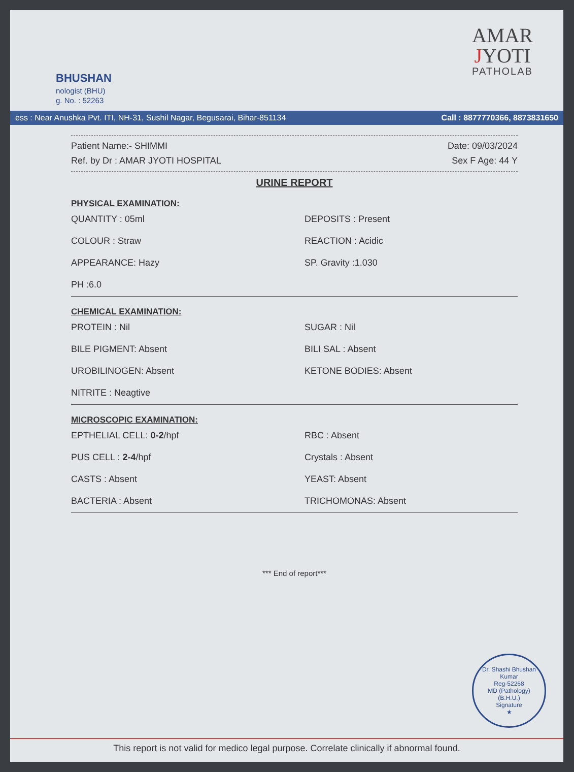BHUSHAN
nologist (BHU)
g. No. : 52263
AMAR
JYOTI
PATHOLAB
ess : Near Anushka Pvt. ITI, NH-31, Sushil Nagar, Begusarai, Bihar-851134 Call : 8877770366, 8873831650
Patient Name:- SHIMMI Date: 09/03/2024
Ref. by Dr : AMAR JYOTI HOSPITAL Sex F Age: 44 Y
URINE REPORT
PHYSICAL EXAMINATION:
QUANTITY : 05ml DEPOSITS : Present COLOUR : Straw REACTION : Acidic APPEARANCE: Hazy SP. Gravity :1.030 PH :6.0
CHEMICAL EXAMINATION:
PROTEIN : Nil SUGAR : Nil BILE PIGMENT: Absent BILI SAL : Absent UROBILINOGEN: Absent KETONE BODIES: Absent NITRITE : Neagtive
MICROSCOPIC EXAMINATION:
EPTHELIAL CELL: 0-2/hpf RBC : Absent PUS CELL : 2-4/hpf Crystals : Absent CASTS : Absent YEAST: Absent BACTERIA : Absent TRICHOMONAS: Absent
*** End of report***
Dr. Shashi Bhushan Kumar
Reg-52268
MD (Pathology)
(B.H.U.)
Signature
★
This report is not valid for medico legal purpose. Correlate clinically if abnormal found.